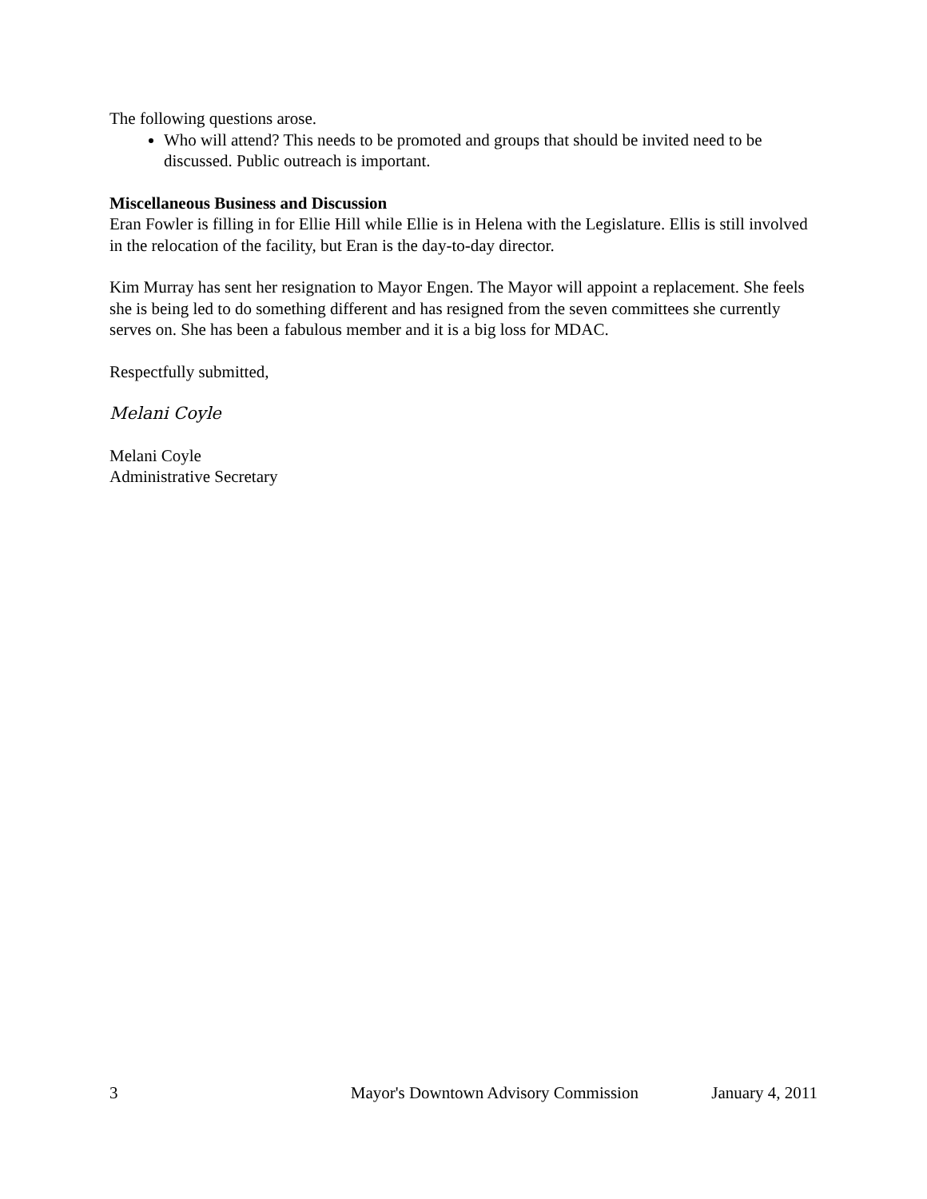The following questions arose.
Who will attend? This needs to be promoted and groups that should be invited need to be discussed. Public outreach is important.
Miscellaneous Business and Discussion
Eran Fowler is filling in for Ellie Hill while Ellie is in Helena with the Legislature. Ellis is still involved in the relocation of the facility, but Eran is the day-to-day director.
Kim Murray has sent her resignation to Mayor Engen. The Mayor will appoint a replacement. She feels she is being led to do something different and has resigned from the seven committees she currently serves on. She has been a fabulous member and it is a big loss for MDAC.
Respectfully submitted,
Melani Coyle
Melani Coyle
Administrative Secretary
3 Mayor's Downtown Advisory Commission January 4, 2011